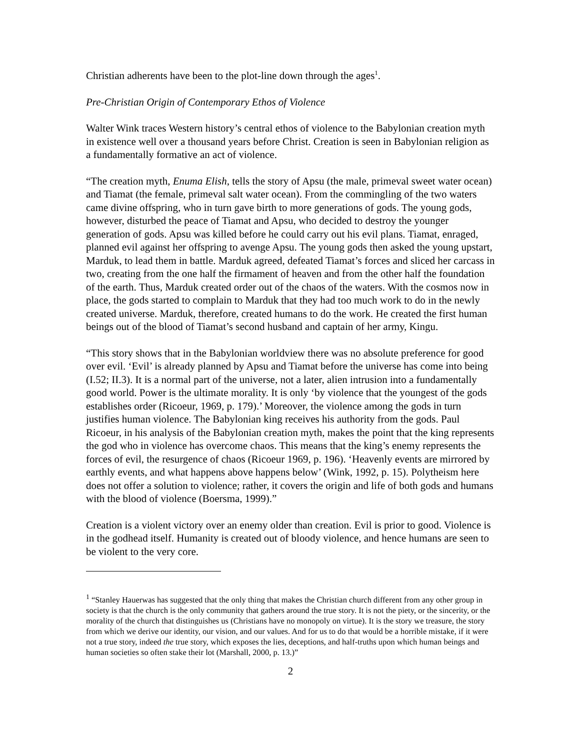Christian adherents have been to the plot-line down through the ages<sup>1</sup>.
Pre-Christian Origin of Contemporary Ethos of Violence
Walter Wink traces Western history’s central ethos of violence to the Babylonian creation myth in existence well over a thousand years before Christ. Creation is seen in Babylonian religion as a fundamentally formative an act of violence.
“The creation myth, Enuma Elish, tells the story of Apsu (the male, primeval sweet water ocean) and Tiamat (the female, primeval salt water ocean). From the commingling of the two waters came divine offspring, who in turn gave birth to more generations of gods. The young gods, however, disturbed the peace of Tiamat and Apsu, who decided to destroy the younger generation of gods. Apsu was killed before he could carry out his evil plans. Tiamat, enraged, planned evil against her offspring to avenge Apsu. The young gods then asked the young upstart, Marduk, to lead them in battle. Marduk agreed, defeated Tiamat’s forces and sliced her carcass in two, creating from the one half the firmament of heaven and from the other half the foundation of the earth. Thus, Marduk created order out of the chaos of the waters. With the cosmos now in place, the gods started to complain to Marduk that they had too much work to do in the newly created universe. Marduk, therefore, created humans to do the work. He created the first human beings out of the blood of Tiamat’s second husband and captain of her army, Kingu.
“This story shows that in the Babylonian worldview there was no absolute preference for good over evil. ‘Evil’ is already planned by Apsu and Tiamat before the universe has come into being (I.52; II.3). It is a normal part of the universe, not a later, alien intrusion into a fundamentally good world. Power is the ultimate morality. It is only ‘by violence that the youngest of the gods establishes order (Ricoeur, 1969, p. 179).’ Moreover, the violence among the gods in turn justifies human violence. The Babylonian king receives his authority from the gods. Paul Ricoeur, in his analysis of the Babylonian creation myth, makes the point that the king represents the god who in violence has overcome chaos. This means that the king’s enemy represents the forces of evil, the resurgence of chaos (Ricoeur 1969, p. 196). ‘Heavenly events are mirrored by earthly events, and what happens above happens below’ (Wink, 1992, p. 15). Polytheism here does not offer a solution to violence; rather, it covers the origin and life of both gods and humans with the blood of violence (Boersma, 1999).”
Creation is a violent victory over an enemy older than creation. Evil is prior to good. Violence is in the godhead itself. Humanity is created out of bloody violence, and hence humans are seen to be violent to the very core.
<sup>1</sup> “Stanley Hauerwas has suggested that the only thing that makes the Christian church different from any other group in society is that the church is the only community that gathers around the true story. It is not the piety, or the sincerity, or the morality of the church that distinguishes us (Christians have no monopoly on virtue). It is the story we treasure, the story from which we derive our identity, our vision, and our values. And for us to do that would be a horrible mistake, if it were not a true story, indeed the true story, which exposes the lies, deceptions, and half-truths upon which human beings and human societies so often stake their lot (Marshall, 2000, p. 13.)”
2